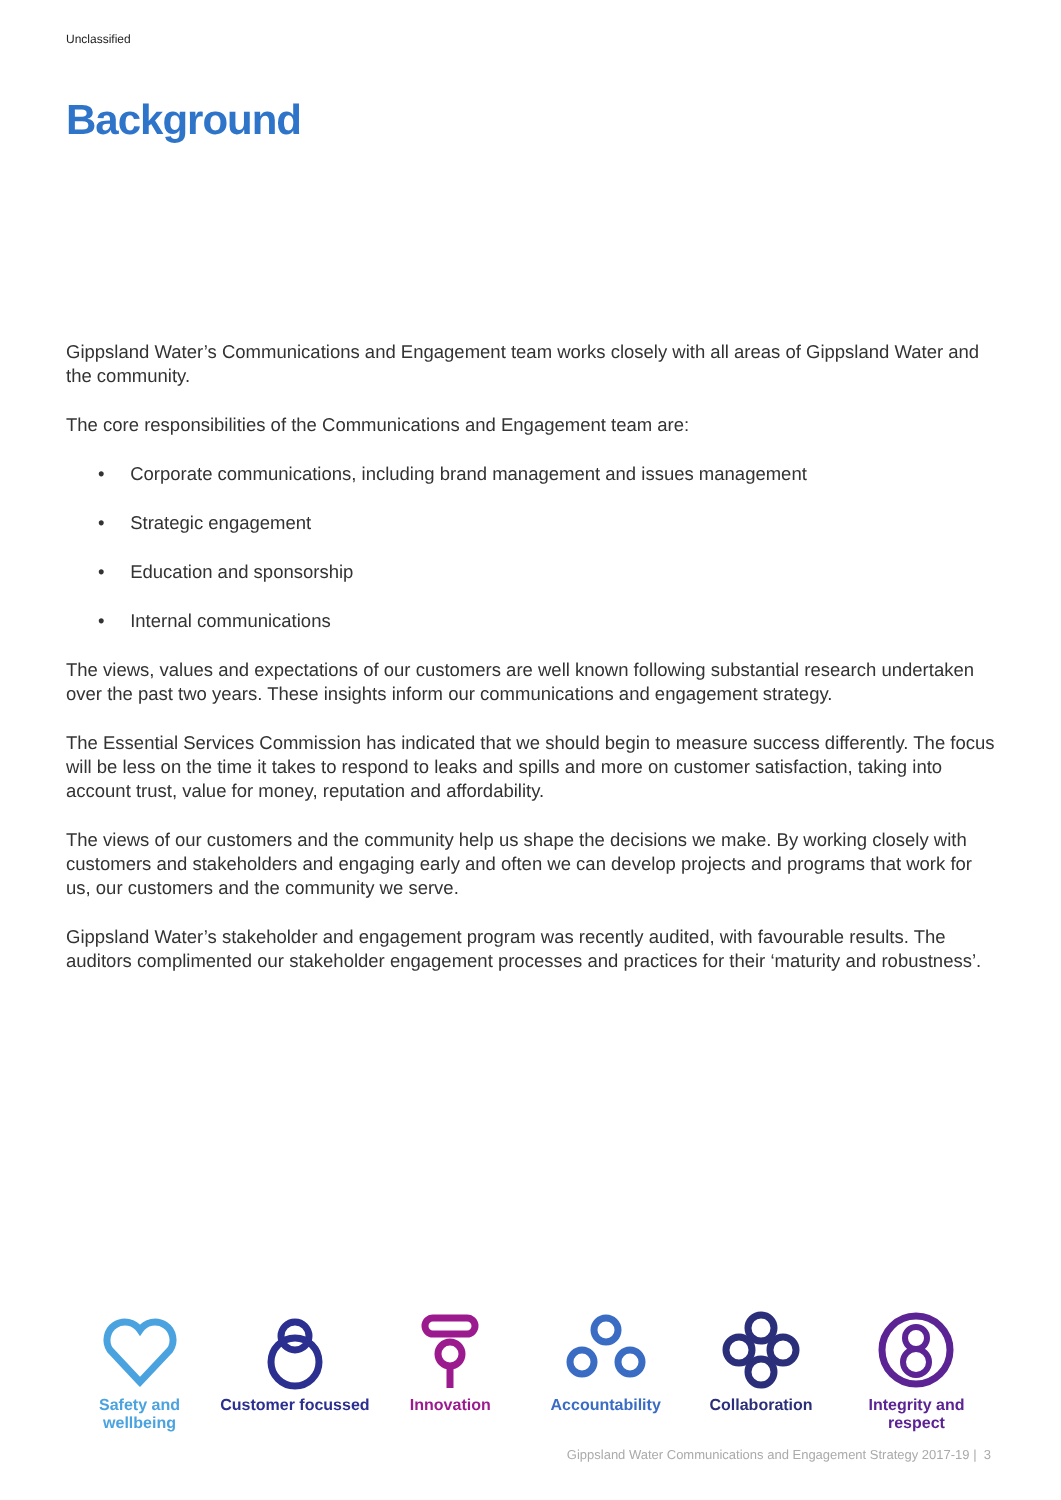Unclassified
Background
Gippsland Water’s Communications and Engagement team works closely with all areas of Gippsland Water and the community.
The core responsibilities of the Communications and Engagement team are:
• Corporate communications, including brand management and issues management
• Strategic engagement
• Education and sponsorship
• Internal communications
The views, values and expectations of our customers are well known following substantial research undertaken over the past two years. These insights inform our communications and engagement strategy.
The Essential Services Commission has indicated that we should begin to measure success differently. The focus will be less on the time it takes to respond to leaks and spills and more on customer satisfaction, taking into account trust, value for money, reputation and affordability.
The views of our customers and the community help us shape the decisions we make. By working closely with customers and stakeholders and engaging early and often we can develop projects and programs that work for us, our customers and the community we serve.
Gippsland Water’s stakeholder and engagement program was recently audited, with favourable results. The auditors complimented our stakeholder engagement processes and practices for their ‘maturity and robustness’.
Safety and wellbeing
Customer focussed
Innovation Accountability Collaboration Integrity and respect
Gippsland Water Communications and Engagement Strategy 2017-19 | 3